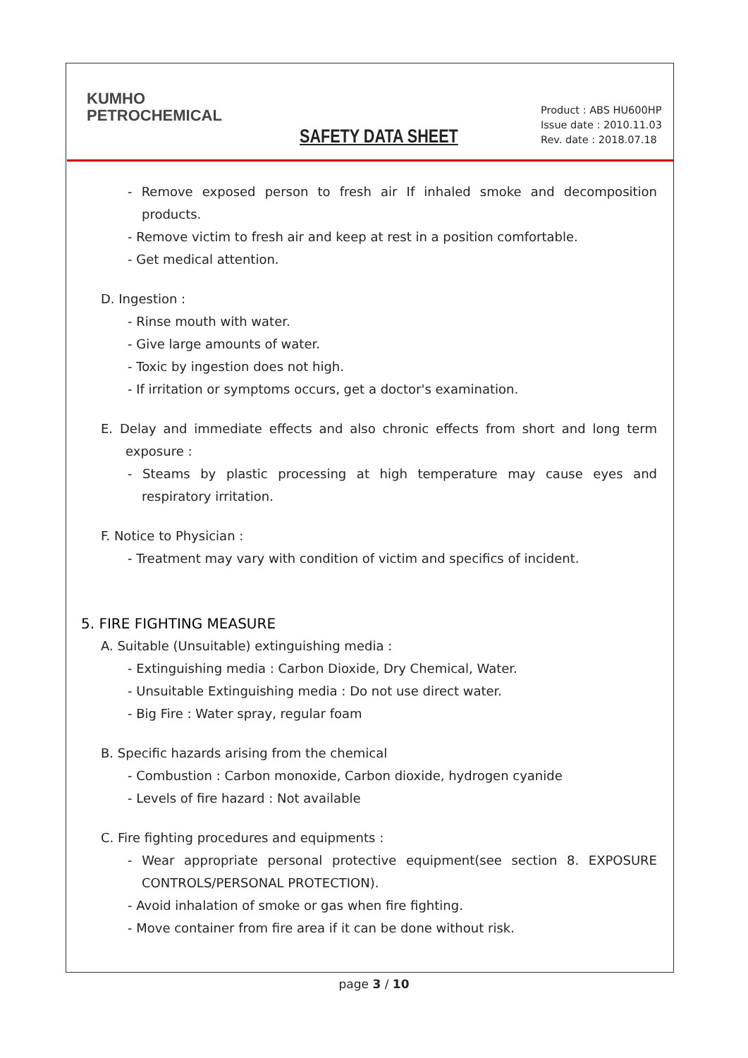KUMHO
PETROCHEMICAL
SAFETY DATA SHEET
Product : ABS HU600HP
Issue date : 2010.11.03
Rev. date : 2018.07.18
- Remove exposed person to fresh air If inhaled smoke and decomposition products.
- Remove victim to fresh air and keep at rest in a position comfortable.
- Get medical attention.
D. Ingestion :
- Rinse mouth with water.
- Give large amounts of water.
- Toxic by ingestion does not high.
- If irritation or symptoms occurs, get a doctor's examination.
E. Delay and immediate effects and also chronic effects from short and long term exposure :
- Steams by plastic processing at high temperature may cause eyes and respiratory irritation.
F. Notice to Physician :
- Treatment may vary with condition of victim and specifics of incident.
5. FIRE FIGHTING MEASURE
A. Suitable (Unsuitable) extinguishing media :
- Extinguishing media : Carbon Dioxide, Dry Chemical, Water.
- Unsuitable Extinguishing media : Do not use direct water.
- Big Fire : Water spray, regular foam
B. Specific hazards arising from the chemical
- Combustion : Carbon monoxide, Carbon dioxide, hydrogen cyanide
- Levels of fire hazard : Not available
C. Fire fighting procedures and equipments :
- Wear appropriate personal protective equipment(see section 8. EXPOSURE CONTROLS/PERSONAL PROTECTION).
- Avoid inhalation of smoke or gas when fire fighting.
- Move container from fire area if it can be done without risk.
page 3 / 10